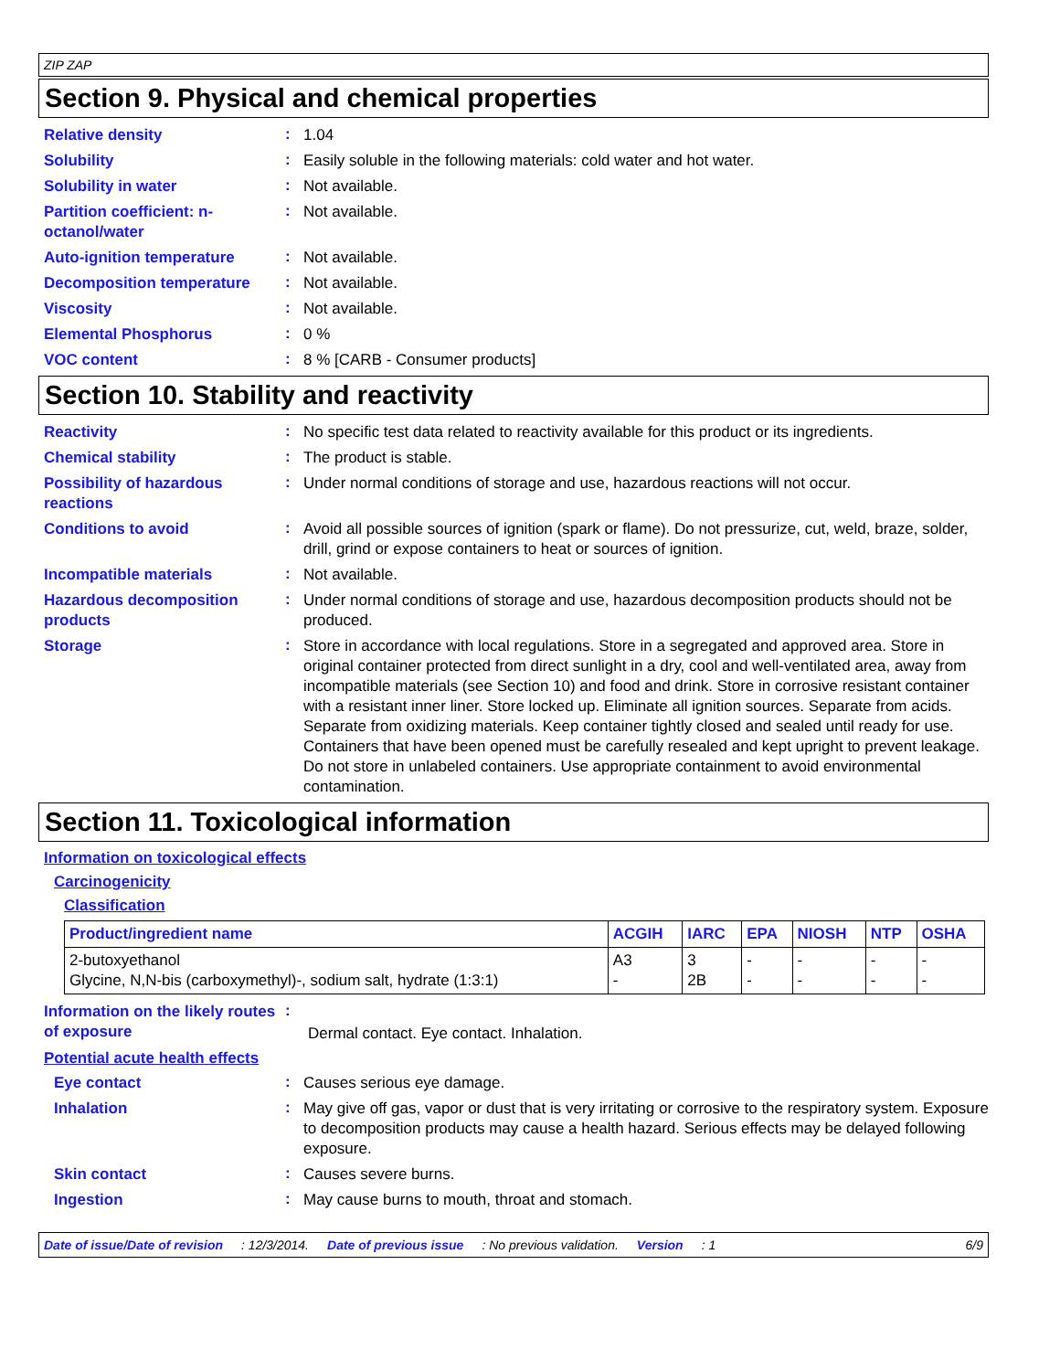ZIP ZAP
Section 9. Physical and chemical properties
Relative density
:
1.04
Solubility
:
Easily soluble in the following materials: cold water and hot water.
Solubility in water
:
Not available.
Partition coefficient: n-octanol/water
:
Not available.
Auto-ignition temperature
:
Not available.
Decomposition temperature
:
Not available.
Viscosity
:
Not available.
Elemental Phosphorus
:
0 %
VOC content
:
8 % [CARB - Consumer products]
Section 10. Stability and reactivity
Reactivity
:
No specific test data related to reactivity available for this product or its ingredients.
Chemical stability
:
The product is stable.
Possibility of hazardous reactions
:
Under normal conditions of storage and use, hazardous reactions will not occur.
Conditions to avoid
:
Avoid all possible sources of ignition (spark or flame). Do not pressurize, cut, weld, braze, solder, drill, grind or expose containers to heat or sources of ignition.
Incompatible materials
:
Not available.
Hazardous decomposition products
:
Under normal conditions of storage and use, hazardous decomposition products should not be produced.
Storage
:
Store in accordance with local regulations. Store in a segregated and approved area. Store in original container protected from direct sunlight in a dry, cool and well-ventilated area, away from incompatible materials (see Section 10) and food and drink. Store in corrosive resistant container with a resistant inner liner. Store locked up. Eliminate all ignition sources. Separate from acids. Separate from oxidizing materials. Keep container tightly closed and sealed until ready for use. Containers that have been opened must be carefully resealed and kept upright to prevent leakage. Do not store in unlabeled containers. Use appropriate containment to avoid environmental contamination.
Section 11. Toxicological information
Information on toxicological effects
Carcinogenicity
Classification
| Product/ingredient name | ACGIH | IARC | EPA | NIOSH | NTP | OSHA |
| --- | --- | --- | --- | --- | --- | --- |
| 2-butoxyethanol Glycine, N,N-bis (carboxymethyl)-, sodium salt, hydrate (1:3:1) | A3 - | 3 2B | - - | - - | - - | - - |
Information on the likely routes of exposure
:
Dermal contact. Eye contact. Inhalation.
Potential acute health effects
Eye contact
:
Causes serious eye damage.
Inhalation
:
May give off gas, vapor or dust that is very irritating or corrosive to the respiratory system. Exposure to decomposition products may cause a health hazard. Serious effects may be delayed following exposure.
Skin contact
:
Causes severe burns.
Ingestion
:
May cause burns to mouth, throat and stomach.
Date of issue/Date of revision: 12/3/2014. Date of previous issue: No previous validation. Version: 1 6/9